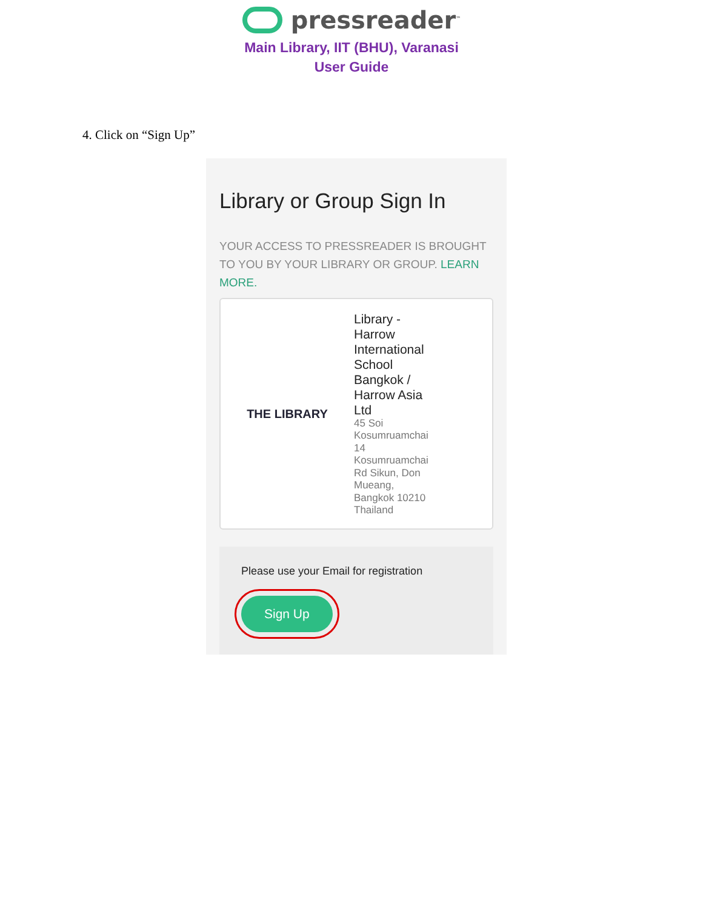pressreader<sup>™</sup>
Main Library, IIT (BHU), Varanasi
User Guide
4. Click on “Sign Up”
Library or Group Sign In
YOUR ACCESS TO PRESSREADER IS BROUGHT TO YOU BY YOUR LIBRARY OR GROUP. LEARN MORE.
THE LIBRARY
Library -
Harrow
International
School
Bangkok /
Harrow Asia
Ltd
45 Soi
Kosumruamchai
14
Kosumruamchai
Rd Sikun, Don
Mueang,
Bangkok 10210
Thailand
Please use your Email for registration
Sign Up